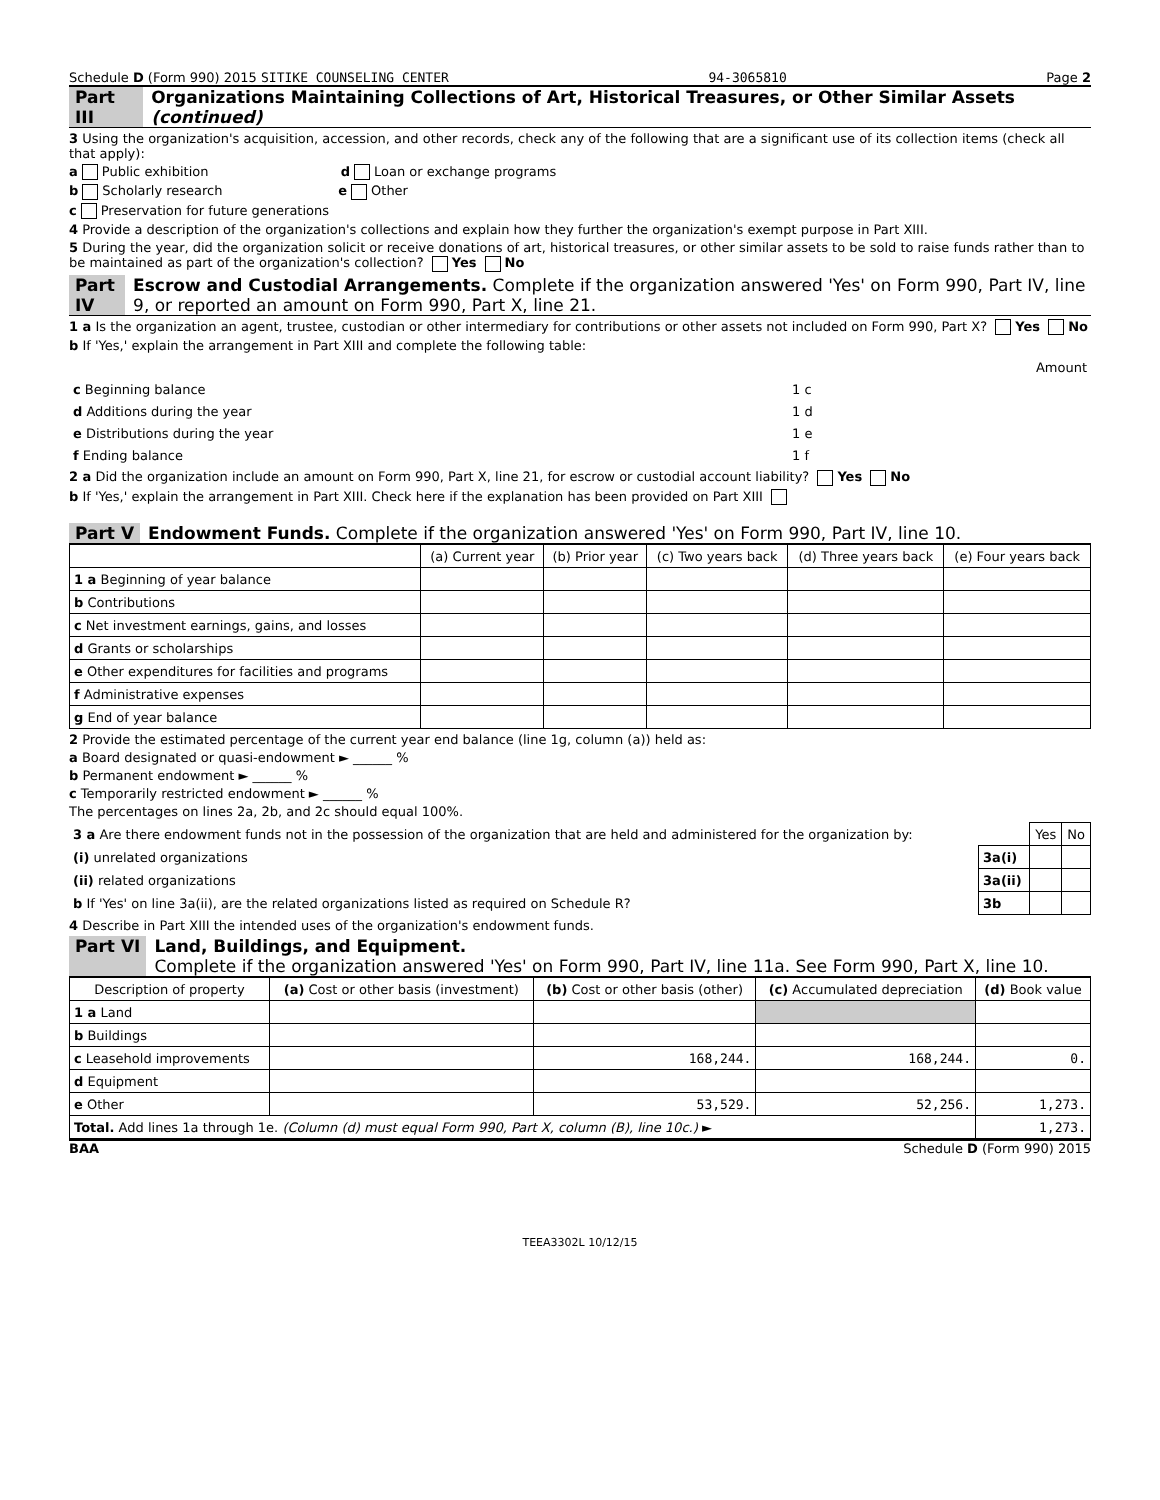Schedule D (Form 990) 2015 SITIKE COUNSELING CENTER 94-3065810 Page 2
Part III Organizations Maintaining Collections of Art, Historical Treasures, or Other Similar Assets (continued)
3 Using the organization's acquisition, accession, and other records, check any of the following that are a significant use of its collection items (check all that apply):
a Public exhibition d Loan or exchange programs
b Scholarly research e Other
c Preservation for future generations
4 Provide a description of the organization's collections and explain how they further the organization's exempt purpose in Part XIII.
5 During the year, did the organization solicit or receive donations of art, historical treasures, or other similar assets to be sold to raise funds rather than to be maintained as part of the organization's collection? Yes No
Part IV Escrow and Custodial Arrangements. Complete if the organization answered 'Yes' on Form 990, Part IV, line 9, or reported an amount on Form 990, Part X, line 21.
1 a Is the organization an agent, trustee, custodian or other intermediary for contributions or other assets not included on Form 990, Part X? Yes No
b If 'Yes,' explain the arrangement in Part XIII and complete the following table:
| | | Amount |
| c Beginning balance | 1 c | |
| d Additions during the year | 1 d | |
| e Distributions during the year | 1 e | |
| f Ending balance | 1 f | |
2 a Did the organization include an amount on Form 990, Part X, line 21, for escrow or custodial account liability? Yes No
b If 'Yes,' explain the arrangement in Part XIII. Check here if the explanation has been provided on Part XIII
Part V Endowment Funds. Complete if the organization answered 'Yes' on Form 990, Part IV, line 10.
| | (a) Current year | (b) Prior year | (c) Two years back | (d) Three years back | (e) Four years back |
| --- | --- | --- | --- | --- | --- |
| 1 a Beginning of year balance | | | | | |
| b Contributions | | | | | |
| c Net investment earnings, gains, and losses | | | | | |
| d Grants or scholarships | | | | | |
| e Other expenditures for facilities and programs | | | | | |
| f Administrative expenses | | | | | |
| g End of year balance | | | | | |
2 Provide the estimated percentage of the current year end balance (line 1g, column (a)) held as:
a Board designated or quasi-endowment ► ______ %
b Permanent endowment ► ______ %
c Temporarily restricted endowment ► ______ %
The percentages on lines 2a, 2b, and 2c should equal 100%.
| 3 a Are there endowment funds not in the possession of the organization that are held and administered for the organization by: | | Yes | No |
| (i) unrelated organizations | 3a(i) | | |
| (ii) related organizations | 3a(ii) | | |
| b If 'Yes' on line 3a(ii), are the related organizations listed as required on Schedule R? | 3b | | |
4 Describe in Part XIII the intended uses of the organization's endowment funds.
Part VI Land, Buildings, and Equipment.
Complete if the organization answered 'Yes' on Form 990, Part IV, line 11a. See Form 990, Part X, line 10.
| Description of property | (a) Cost or other basis (investment) | (b) Cost or other basis (other) | (c) Accumulated depreciation | (d) Book value |
| --- | --- | --- | --- | --- |
| 1 a Land | | | | |
| b Buildings | | | | |
| c Leasehold improvements | | 168,244. | 168,244. | 0. |
| d Equipment | | | | |
| e Other | | 53,529. | 52,256. | 1,273. |
| Total. Add lines 1a through 1e. (Column (d) must equal Form 990, Part X, column (B), line 10c.) ► | | | | 1,273. |
BAA Schedule D (Form 990) 2015
TEEA3302L 10/12/15